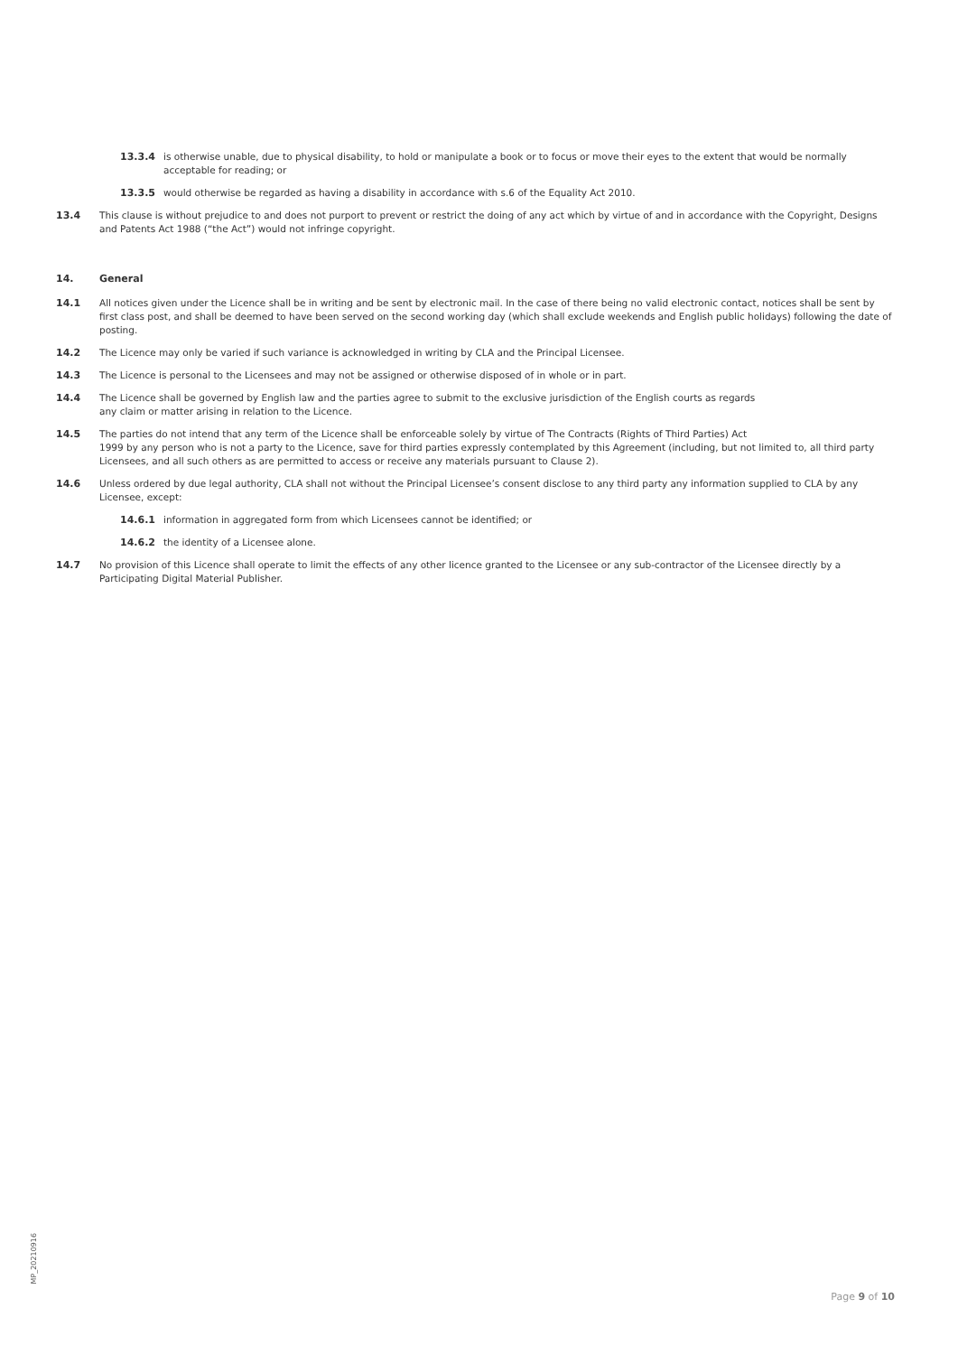13.3.4 is otherwise unable, due to physical disability, to hold or manipulate a book or to focus or move their eyes to the extent that would be normally acceptable for reading; or
13.3.5 would otherwise be regarded as having a disability in accordance with s.6 of the Equality Act 2010.
13.4 This clause is without prejudice to and does not purport to prevent or restrict the doing of any act which by virtue of and in accordance with the Copyright, Designs and Patents Act 1988 (“the Act”) would not infringe copyright.
14. General
14.1 All notices given under the Licence shall be in writing and be sent by electronic mail. In the case of there being no valid electronic contact, notices shall be sent by first class post, and shall be deemed to have been served on the second working day (which shall exclude weekends and English public holidays) following the date of posting.
14.2 The Licence may only be varied if such variance is acknowledged in writing by CLA and the Principal Licensee.
14.3 The Licence is personal to the Licensees and may not be assigned or otherwise disposed of in whole or in part.
14.4 The Licence shall be governed by English law and the parties agree to submit to the exclusive jurisdiction of the English courts as regards
any claim or matter arising in relation to the Licence.
14.5 The parties do not intend that any term of the Licence shall be enforceable solely by virtue of The Contracts (Rights of Third Parties) Act
1999 by any person who is not a party to the Licence, save for third parties expressly contemplated by this Agreement (including, but not limited to, all third party Licensees, and all such others as are permitted to access or receive any materials pursuant to Clause 2).
14.6 Unless ordered by due legal authority, CLA shall not without the Principal Licensee’s consent disclose to any third party any information supplied to CLA by any Licensee, except:
14.6.1 information in aggregated form from which Licensees cannot be identified; or
14.6.2 the identity of a Licensee alone.
14.7 No provision of this Licence shall operate to limit the effects of any other licence granted to the Licensee or any sub-contractor of the Licensee directly by a Participating Digital Material Publisher.
MP_20210916
Page 9 of 10